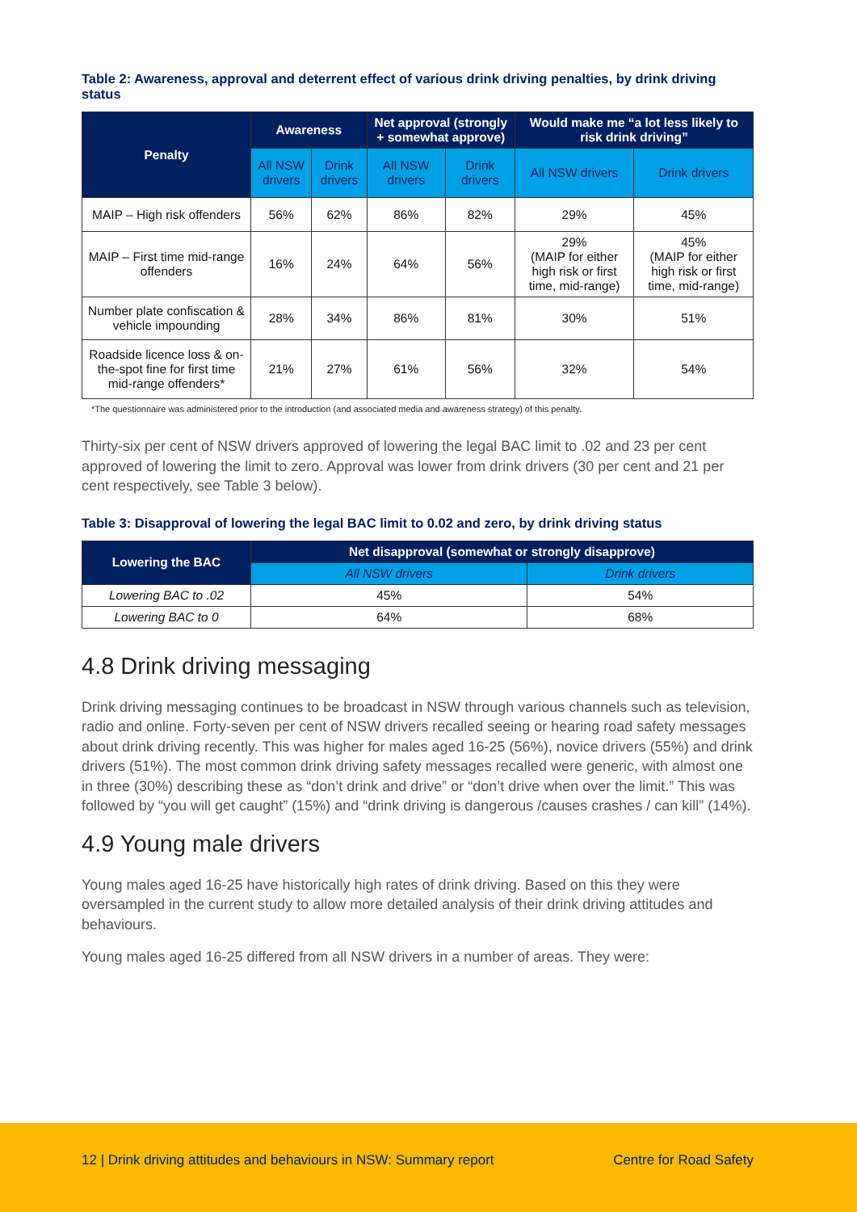Table 2: Awareness, approval and deterrent effect of various drink driving penalties, by drink driving status
| Penalty | Awareness | | Net approval (strongly + somewhat approve) | | Would make me “a lot less likely to risk drink driving” | |
| --- | --- | --- | --- | --- | --- | --- |
| | All NSW drivers | Drink drivers | All NSW drivers | Drink drivers | All NSW drivers | Drink drivers |
| MAIP – High risk offenders | 56% | 62% | 86% | 82% | 29% | 45% |
| MAIP – First time mid-range offenders | 16% | 24% | 64% | 56% | 29% (MAIP for either high risk or first time, mid-range) | 45% (MAIP for either high risk or first time, mid-range) |
| Number plate confiscation & vehicle impounding | 28% | 34% | 86% | 81% | 30% | 51% |
| Roadside licence loss & on-the-spot fine for first time mid-range offenders* | 21% | 27% | 61% | 56% | 32% | 54% |
*The questionnaire was administered prior to the introduction (and associated media and awareness strategy) of this penalty.
Thirty-six per cent of NSW drivers approved of lowering the legal BAC limit to .02 and 23 per cent approved of lowering the limit to zero. Approval was lower from drink drivers (30 per cent and 21 per cent respectively, see Table 3 below).
Table 3: Disapproval of lowering the legal BAC limit to 0.02 and zero, by drink driving status
| Lowering the BAC | Net disapproval (somewhat or strongly disapprove) | |
| --- | --- | --- |
| | All NSW drivers | Drink drivers |
| Lowering BAC to .02 | 45% | 54% |
| Lowering BAC to 0 | 64% | 68% |
4.8 Drink driving messaging
Drink driving messaging continues to be broadcast in NSW through various channels such as television, radio and online. Forty-seven per cent of NSW drivers recalled seeing or hearing road safety messages about drink driving recently. This was higher for males aged 16-25 (56%), novice drivers (55%) and drink drivers (51%). The most common drink driving safety messages recalled were generic, with almost one in three (30%) describing these as “don’t drink and drive” or “don’t drive when over the limit.” This was followed by “you will get caught” (15%) and “drink driving is dangerous /causes crashes / can kill” (14%).
4.9 Young male drivers
Young males aged 16-25 have historically high rates of drink driving. Based on this they were oversampled in the current study to allow more detailed analysis of their drink driving attitudes and behaviours.
Young males aged 16-25 differed from all NSW drivers in a number of areas. They were:
12 | Drink driving attitudes and behaviours in NSW: Summary report Centre for Road Safety